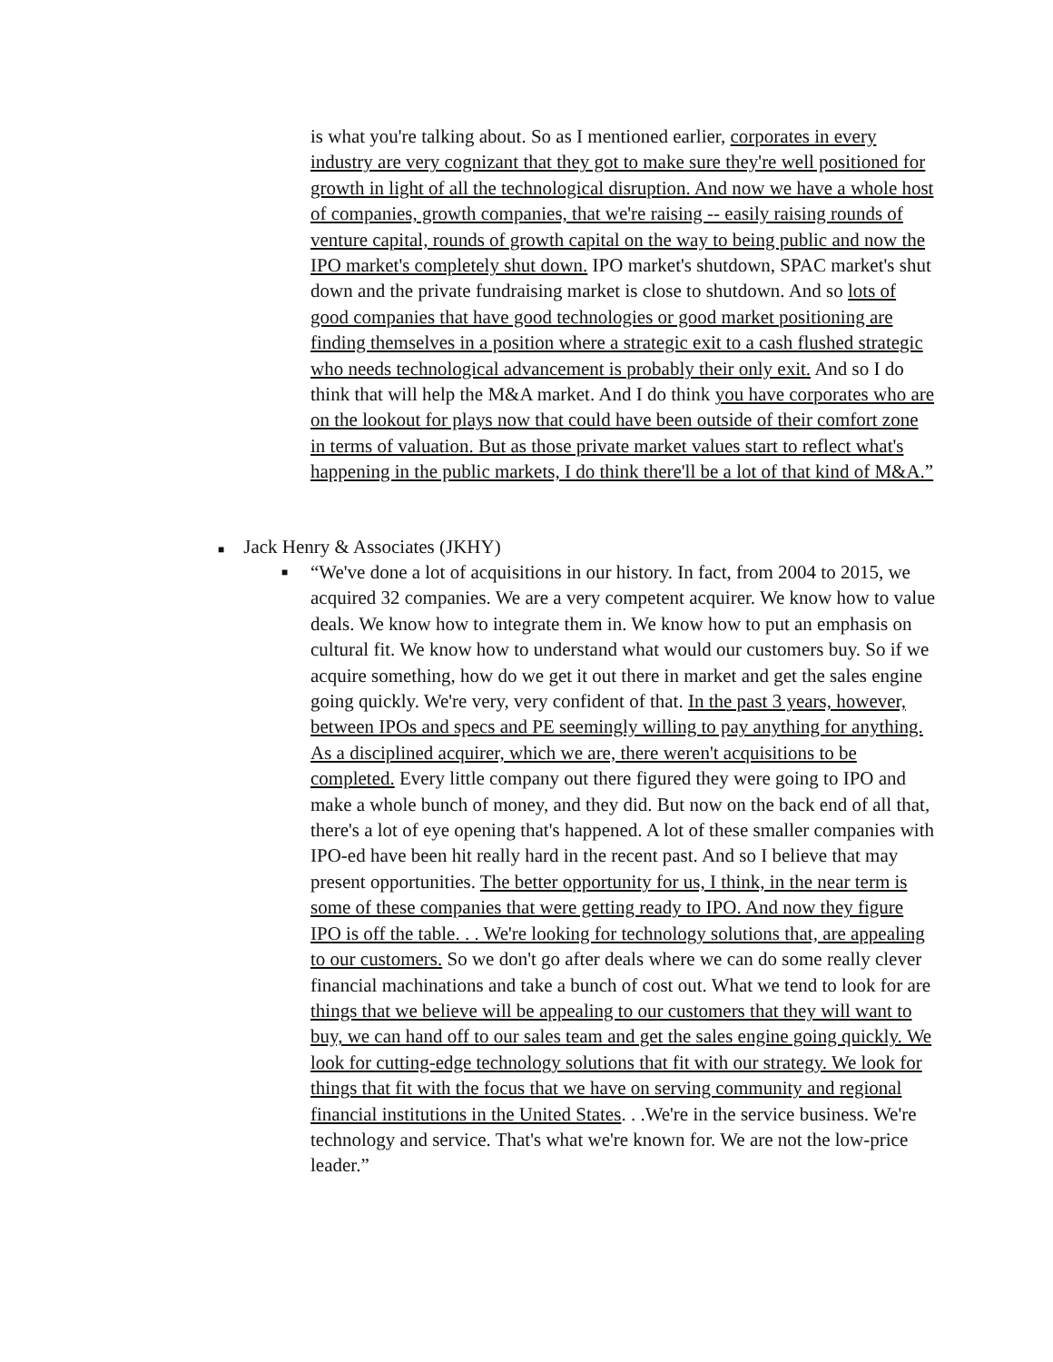is what you're talking about. So as I mentioned earlier, corporates in every industry are very cognizant that they got to make sure they're well positioned for growth in light of all the technological disruption. And now we have a whole host of companies, growth companies, that we're raising -- easily raising rounds of venture capital, rounds of growth capital on the way to being public and now the IPO market's completely shut down. IPO market's shutdown, SPAC market's shut down and the private fundraising market is close to shutdown. And so lots of good companies that have good technologies or good market positioning are finding themselves in a position where a strategic exit to a cash flushed strategic who needs technological advancement is probably their only exit. And so I do think that will help the M&A market. And I do think you have corporates who are on the lookout for plays now that could have been outside of their comfort zone in terms of valuation. But as those private market values start to reflect what's happening in the public markets, I do think there'll be a lot of that kind of M&A.”
■ Jack Henry & Associates (JKHY)
■
“We've done a lot of acquisitions in our history. In fact, from 2004 to 2015, we acquired 32 companies. We are a very competent acquirer. We know how to value deals. We know how to integrate them in. We know how to put an emphasis on cultural fit. We know how to understand what would our customers buy. So if we acquire something, how do we get it out there in market and get the sales engine going quickly. We're very, very confident of that. In the past 3 years, however, between IPOs and specs and PE seemingly willing to pay anything for anything. As a disciplined acquirer, which we are, there weren't acquisitions to be completed. Every little company out there figured they were going to IPO and make a whole bunch of money, and they did. But now on the back end of all that, there's a lot of eye opening that's happened. A lot of these smaller companies with IPO-ed have been hit really hard in the recent past. And so I believe that may present opportunities. The better opportunity for us, I think, in the near term is some of these companies that were getting ready to IPO. And now they figure IPO is off the table. . . We're looking for technology solutions that, are appealing to our customers. So we don't go after deals where we can do some really clever financial machinations and take a bunch of cost out. What we tend to look for are things that we believe will be appealing to our customers that they will want to buy, we can hand off to our sales team and get the sales engine going quickly. We look for cutting-edge technology solutions that fit with our strategy. We look for things that fit with the focus that we have on serving community and regional financial institutions in the United States. . .We're in the service business. We're technology and service. That's what we're known for. We are not the low-price leader.”